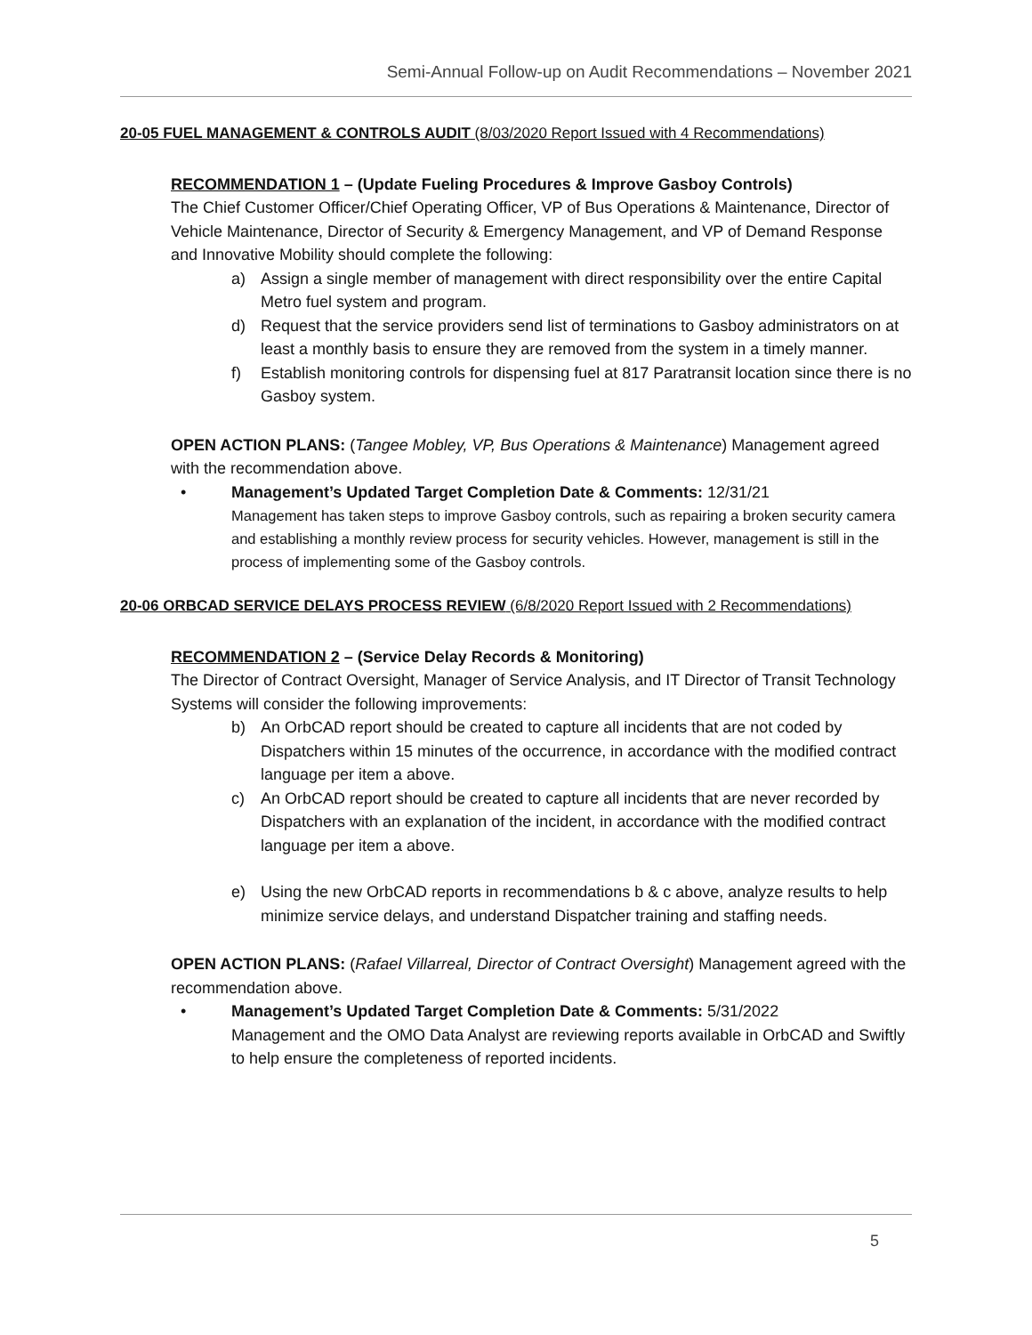Semi-Annual Follow-up on Audit Recommendations – November 2021
20-05 FUEL MANAGEMENT & CONTROLS AUDIT (8/03/2020 Report Issued with 4 Recommendations)
RECOMMENDATION 1 – (Update Fueling Procedures & Improve Gasboy Controls)
The Chief Customer Officer/Chief Operating Officer, VP of Bus Operations & Maintenance, Director of Vehicle Maintenance, Director of Security & Emergency Management, and VP of Demand Response and Innovative Mobility should complete the following:
a) Assign a single member of management with direct responsibility over the entire Capital Metro fuel system and program.
d) Request that the service providers send list of terminations to Gasboy administrators on at least a monthly basis to ensure they are removed from the system in a timely manner.
f) Establish monitoring controls for dispensing fuel at 817 Paratransit location since there is no Gasboy system.
OPEN ACTION PLANS: (Tangee Mobley, VP, Bus Operations & Maintenance) Management agreed with the recommendation above.
•
Management’s Updated Target Completion Date & Comments: 12/31/21
Management has taken steps to improve Gasboy controls, such as repairing a broken security camera and establishing a monthly review process for security vehicles. However, management is still in the process of implementing some of the Gasboy controls.
20-06 ORBCAD SERVICE DELAYS PROCESS REVIEW (6/8/2020 Report Issued with 2 Recommendations)
RECOMMENDATION 2 – (Service Delay Records & Monitoring)
The Director of Contract Oversight, Manager of Service Analysis, and IT Director of Transit Technology Systems will consider the following improvements:
b) An OrbCAD report should be created to capture all incidents that are not coded by Dispatchers within 15 minutes of the occurrence, in accordance with the modified contract language per item a above.
c) An OrbCAD report should be created to capture all incidents that are never recorded by Dispatchers with an explanation of the incident, in accordance with the modified contract language per item a above.
e) Using the new OrbCAD reports in recommendations b & c above, analyze results to help minimize service delays, and understand Dispatcher training and staffing needs.
OPEN ACTION PLANS: (Rafael Villarreal, Director of Contract Oversight) Management agreed with the recommendation above.
•
Management’s Updated Target Completion Date & Comments: 5/31/2022
Management and the OMO Data Analyst are reviewing reports available in OrbCAD and Swiftly to help ensure the completeness of reported incidents.
5